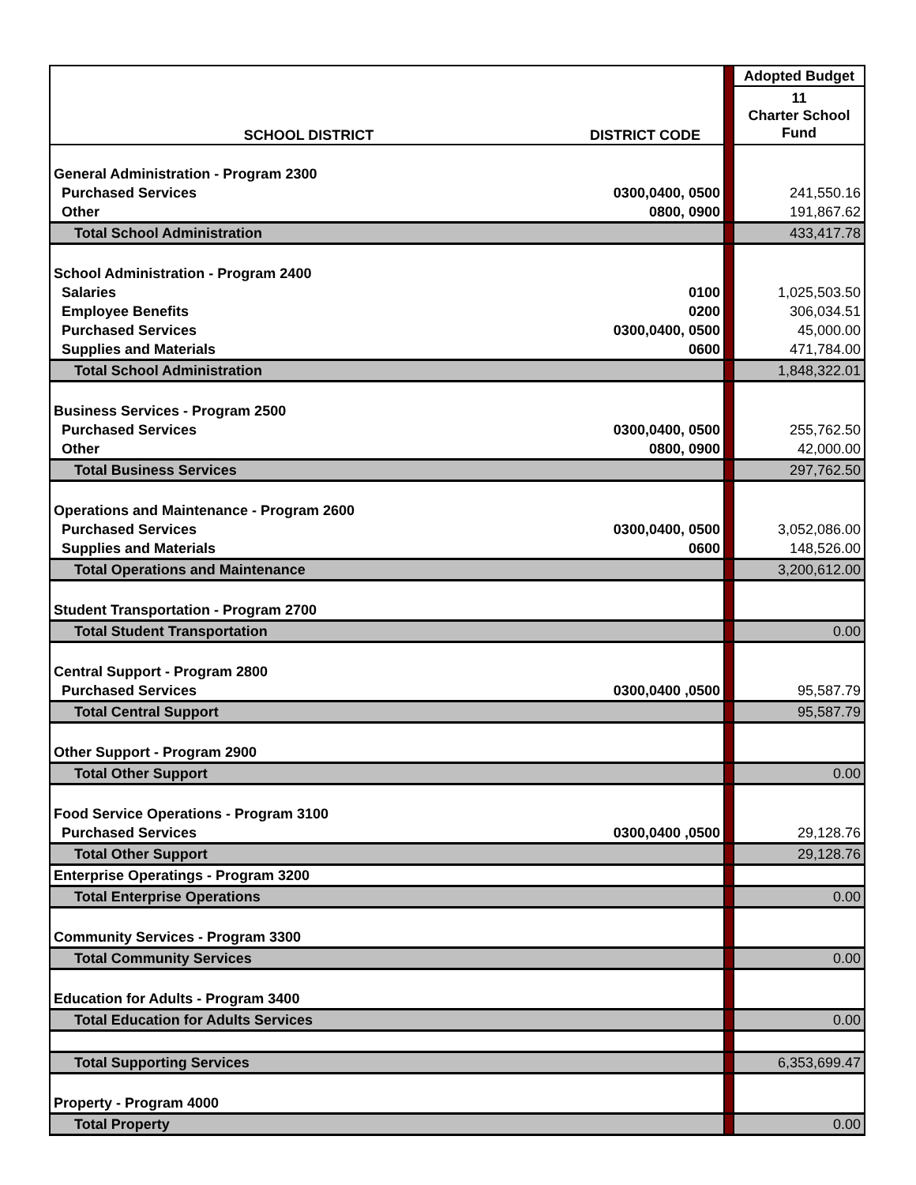| SCHOOL DISTRICT | DISTRICT CODE | | Adopted Budget |
| | | | 11 Charter School Fund |
| General Administration - Program 2300 | | | |
| Purchased Services | 0300,0400, 0500 | | 241,550.16 |
| Other | 0800, 0900 | | 191,867.62 |
| Total School Administration | | | 433,417.78 |
| School Administration - Program 2400 | | | |
| Salaries | 0100 | | 1,025,503.50 |
| Employee Benefits | 0200 | | 306,034.51 |
| Purchased Services | 0300,0400, 0500 | | 45,000.00 |
| Supplies and Materials | 0600 | | 471,784.00 |
| Total School Administration | | | 1,848,322.01 |
| Business Services - Program 2500 | | | |
| Purchased Services | 0300,0400, 0500 | | 255,762.50 |
| Other | 0800, 0900 | | 42,000.00 |
| Total Business Services | | | 297,762.50 |
| Operations and Maintenance - Program 2600 | | | |
| Purchased Services | 0300,0400, 0500 | | 3,052,086.00 |
| Supplies and Materials | 0600 | | 148,526.00 |
| Total Operations and Maintenance | | | 3,200,612.00 |
| Student Transportation - Program 2700 | | | |
| Total Student Transportation | | | 0.00 |
| Central Support - Program 2800 | | | |
| Purchased Services | 0300,0400 ,0500 | | 95,587.79 |
| Total Central Support | | | 95,587.79 |
| Other Support - Program 2900 | | | |
| Total Other Support | | | 0.00 |
| Food Service Operations - Program 3100 | | | |
| Purchased Services | 0300,0400 ,0500 | | 29,128.76 |
| Total Other Support | | | 29,128.76 |
| Enterprise Operatings - Program 3200 | | | |
| Total Enterprise Operations | | | 0.00 |
| Community Services - Program 3300 | | | |
| Total Community Services | | | 0.00 |
| Education for Adults - Program 3400 | | | |
| Total Education for Adults Services | | | 0.00 |
| Total Supporting Services | | | 6,353,699.47 |
| Property - Program 4000 | | | |
| Total Property | | | 0.00 |